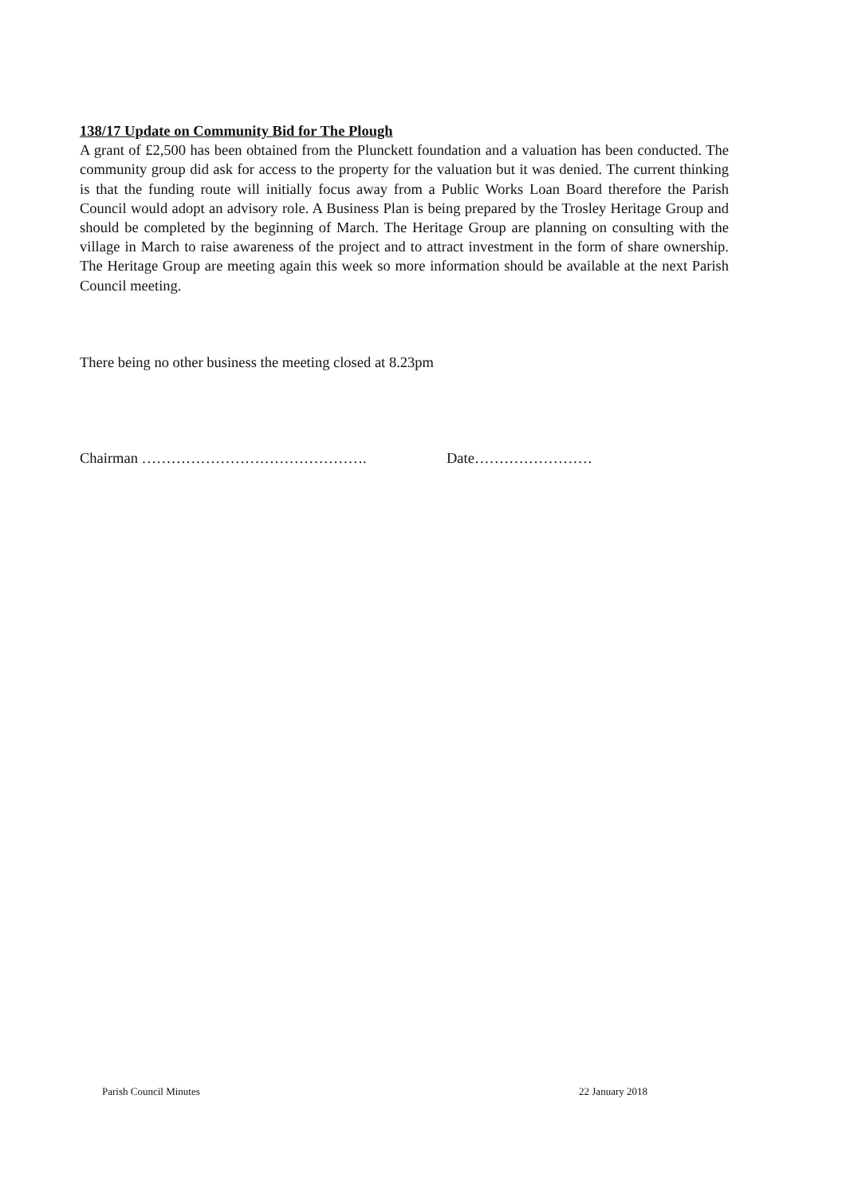138/17 Update on Community Bid for The Plough
A grant of £2,500 has been obtained from the Plunckett foundation and a valuation has been conducted. The community group did ask for access to the property for the valuation but it was denied. The current thinking is that the funding route will initially focus away from a Public Works Loan Board therefore the Parish Council would adopt an advisory role. A Business Plan is being prepared by the Trosley Heritage Group and should be completed by the beginning of March. The Heritage Group are planning on consulting with the village in March to raise awareness of the project and to attract investment in the form of share ownership. The Heritage Group are meeting again this week so more information should be available at the next Parish Council meeting.
There being no other business the meeting closed at 8.23pm
Chairman ………………………………………. Date……………………
Parish Council Minutes 22 January 2018